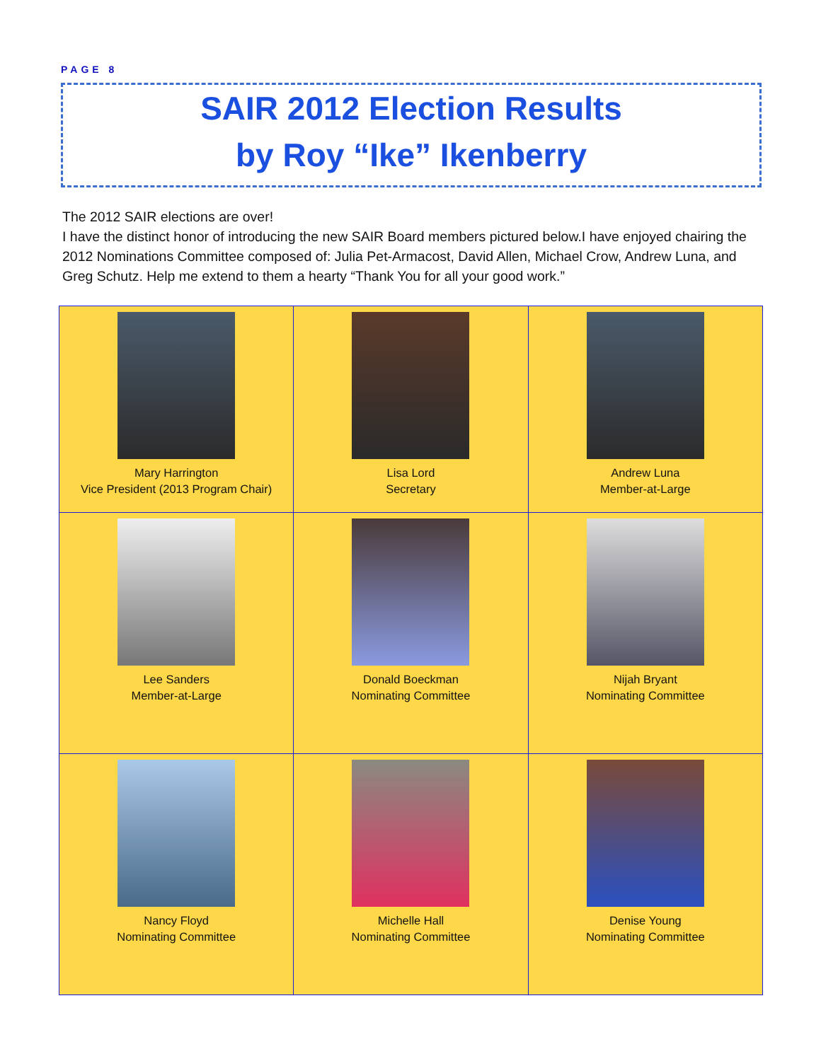PAGE 8
SAIR 2012 Election Results
by Roy “Ike” Ikenberry
The 2012 SAIR elections are over!
I have the distinct honor of introducing the new SAIR Board members pictured below.I have enjoyed chairing the 2012 Nominations Committee composed of: Julia Pet-Armacost, David Allen, Michael Crow, Andrew Luna, and Greg Schutz. Help me extend to them a hearty “Thank You for all your good work.”
| Mary Harrington Vice President (2013 Program Chair) | Lisa Lord Secretary | Andrew Luna Member-at-Large |
| Lee Sanders Member-at-Large | Donald Boeckman Nominating Committee | Nijah Bryant Nominating Committee |
| Nancy Floyd Nominating Committee | Michelle Hall Nominating Committee | Denise Young Nominating Committee |